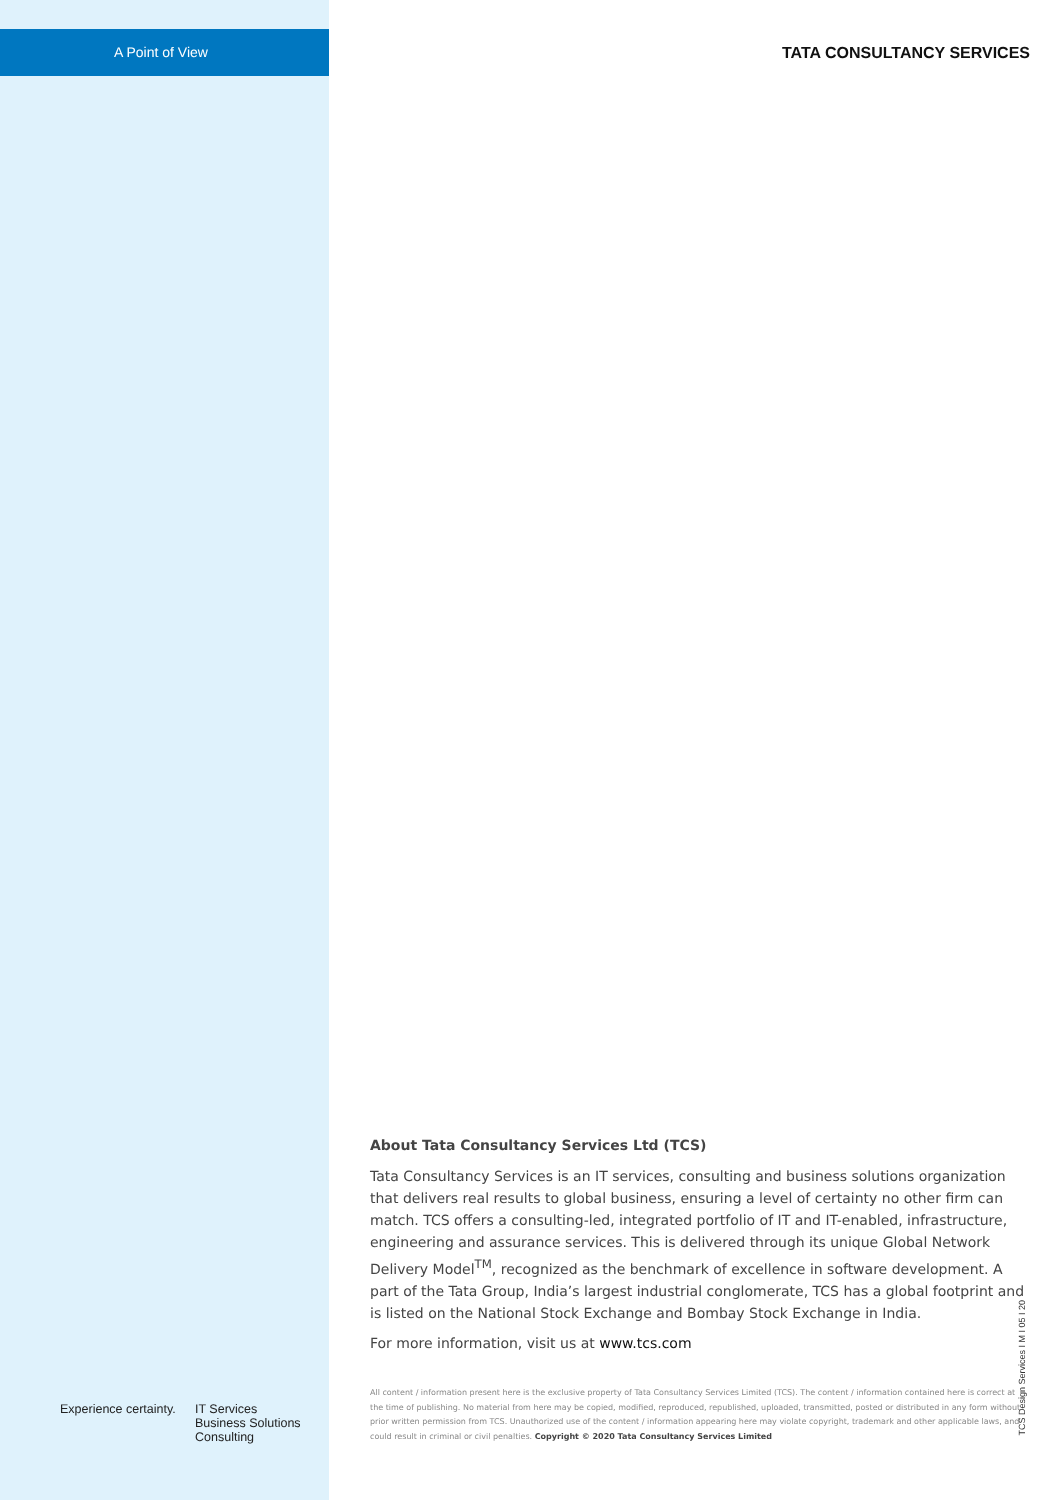A Point of View
Experience certainty.
IT Services
Business Solutions
Consulting
TATA CONSULTANCY SERVICES
About Tata Consultancy Services Ltd (TCS)
Tata Consultancy Services is an IT services, consulting and business solutions organization that delivers real results to global business, ensuring a level of certainty no other firm can match. TCS offers a consulting-led, integrated portfolio of IT and IT-enabled, infrastructure, engineering and assurance services. This is delivered through its unique Global Network Delivery Model<sup>TM</sup>, recognized as the benchmark of excellence in software development. A part of the Tata Group, India’s largest industrial conglomerate, TCS has a global footprint and is listed on the National Stock Exchange and Bombay Stock Exchange in India.
For more information, visit us at www.tcs.com
All content / information present here is the exclusive property of Tata Consultancy Services Limited (TCS). The content / information contained here is correct at the time of publishing. No material from here may be copied, modified, reproduced, republished, uploaded, transmitted, posted or distributed in any form without prior written permission from TCS. Unauthorized use of the content / information appearing here may violate copyright, trademark and other applicable laws, and could result in criminal or civil penalties. Copyright © 2020 Tata Consultancy Services Limited
TCS Design Services I M I 05 I 20